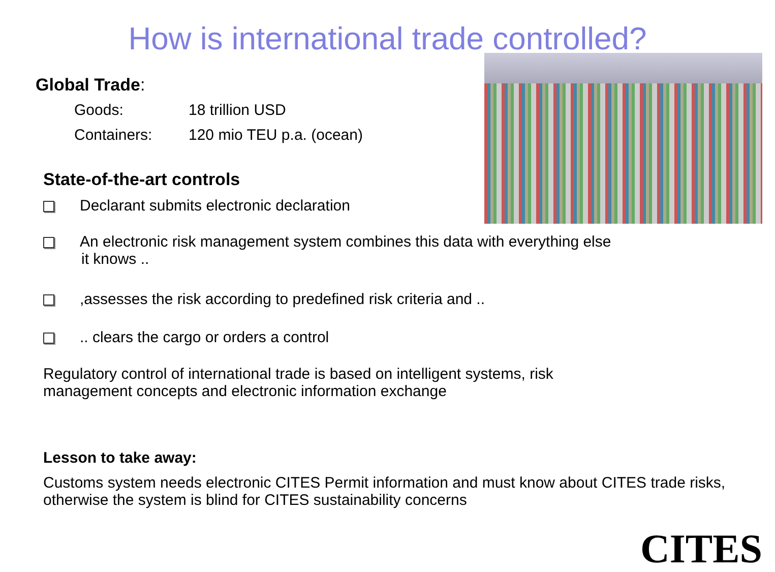How is international trade controlled?
Global Trade:
Goods: 18 trillion USD
Containers: 120 mio TEU p.a. (ocean)
State-of-the-art controls
Declarant submits electronic declaration
An electronic risk management system combines this data with everything else it knows ..
,assesses the risk according to predefined risk criteria and ..
.. clears the cargo or orders a control
Regulatory control of international trade is based on intelligent systems, risk management concepts and electronic information exchange
Lesson to take away:
Customs system needs electronic CITES Permit information and must know about CITES trade risks, otherwise the system is blind for CITES sustainability concerns
CITES